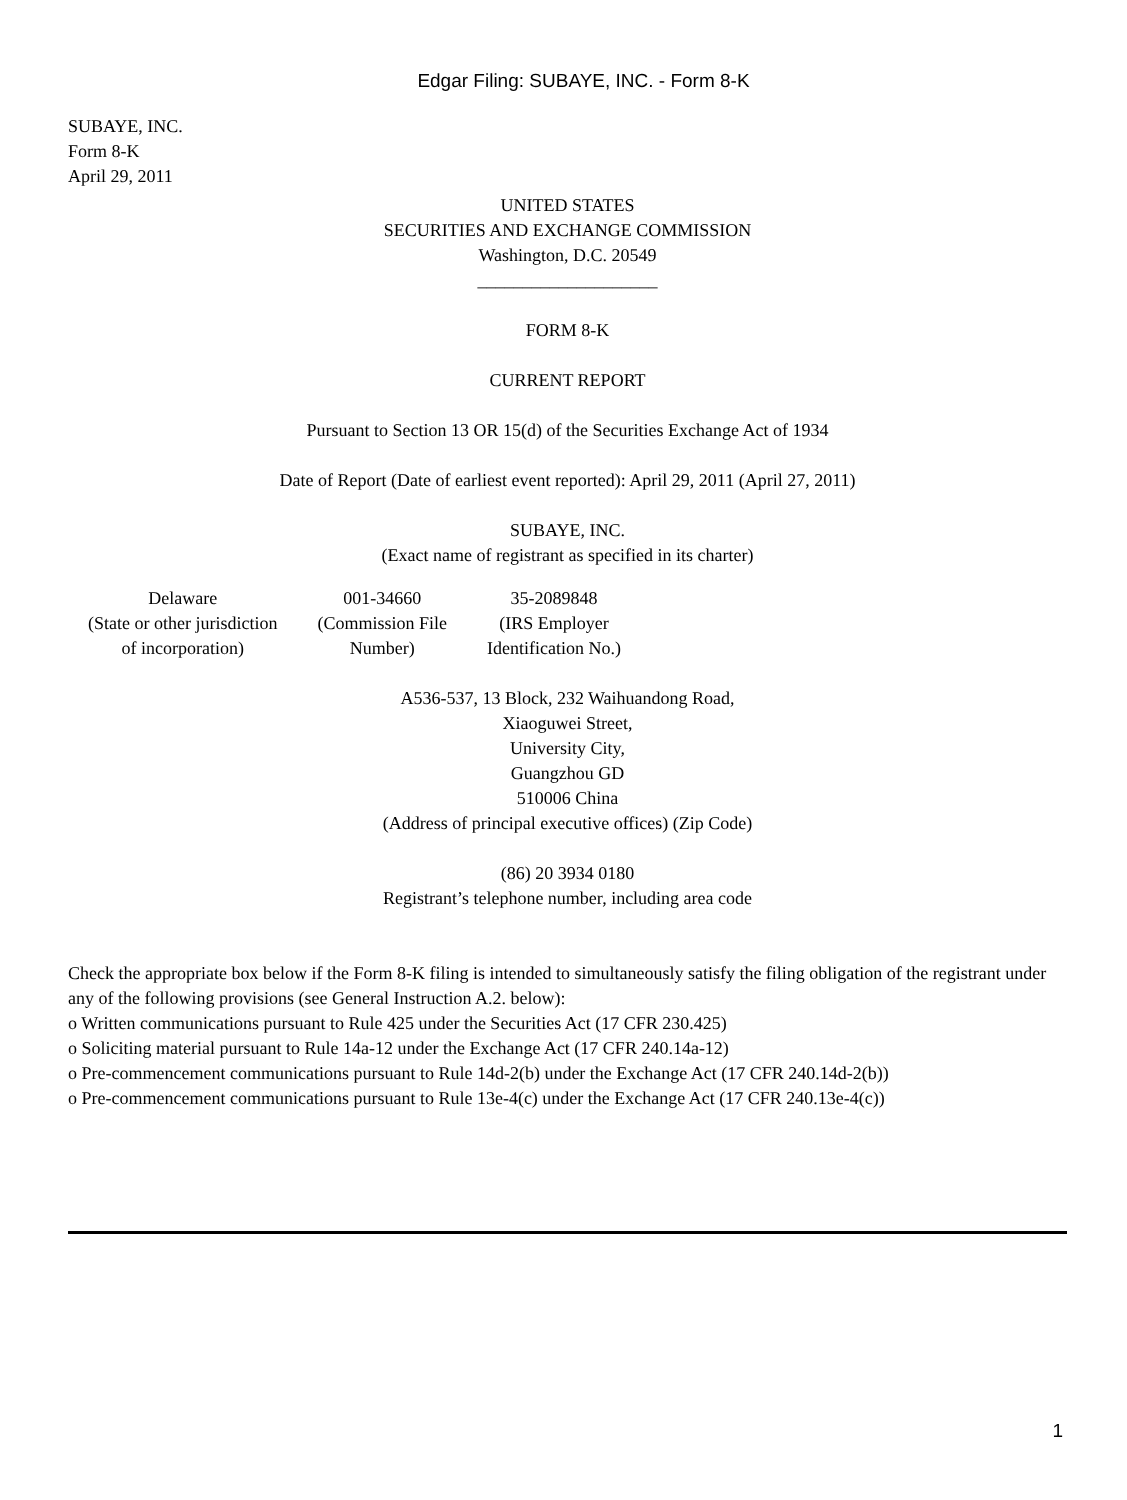Edgar Filing: SUBAYE, INC. - Form 8-K
SUBAYE, INC.
Form 8-K
April 29, 2011
UNITED STATES
SECURITIES AND EXCHANGE COMMISSION
Washington, D.C. 20549
____________________
FORM 8-K
CURRENT REPORT
Pursuant to Section 13 OR 15(d) of the Securities Exchange Act of 1934
Date of Report (Date of earliest event reported): April 29, 2011 (April 27, 2011)
SUBAYE, INC.
(Exact name of registrant as specified in its charter)
| Delaware (State or other jurisdiction of incorporation) | 001-34660 (Commission File Number) | 35-2089848 (IRS Employer Identification No.) |
A536-537, 13 Block, 232 Waihuandong Road,
Xiaoguwei Street,
University City,
Guangzhou GD
510006 China
(Address of principal executive offices) (Zip Code)
(86) 20 3934 0180
Registrant’s telephone number, including area code
Check the appropriate box below if the Form 8-K filing is intended to simultaneously satisfy the filing obligation of the registrant under any of the following provisions (see General Instruction A.2. below):
o Written communications pursuant to Rule 425 under the Securities Act (17 CFR 230.425)
o Soliciting material pursuant to Rule 14a-12 under the Exchange Act (17 CFR 240.14a-12)
o Pre-commencement communications pursuant to Rule 14d-2(b) under the Exchange Act (17 CFR 240.14d-2(b))
o Pre-commencement communications pursuant to Rule 13e-4(c) under the Exchange Act (17 CFR 240.13e-4(c))
1